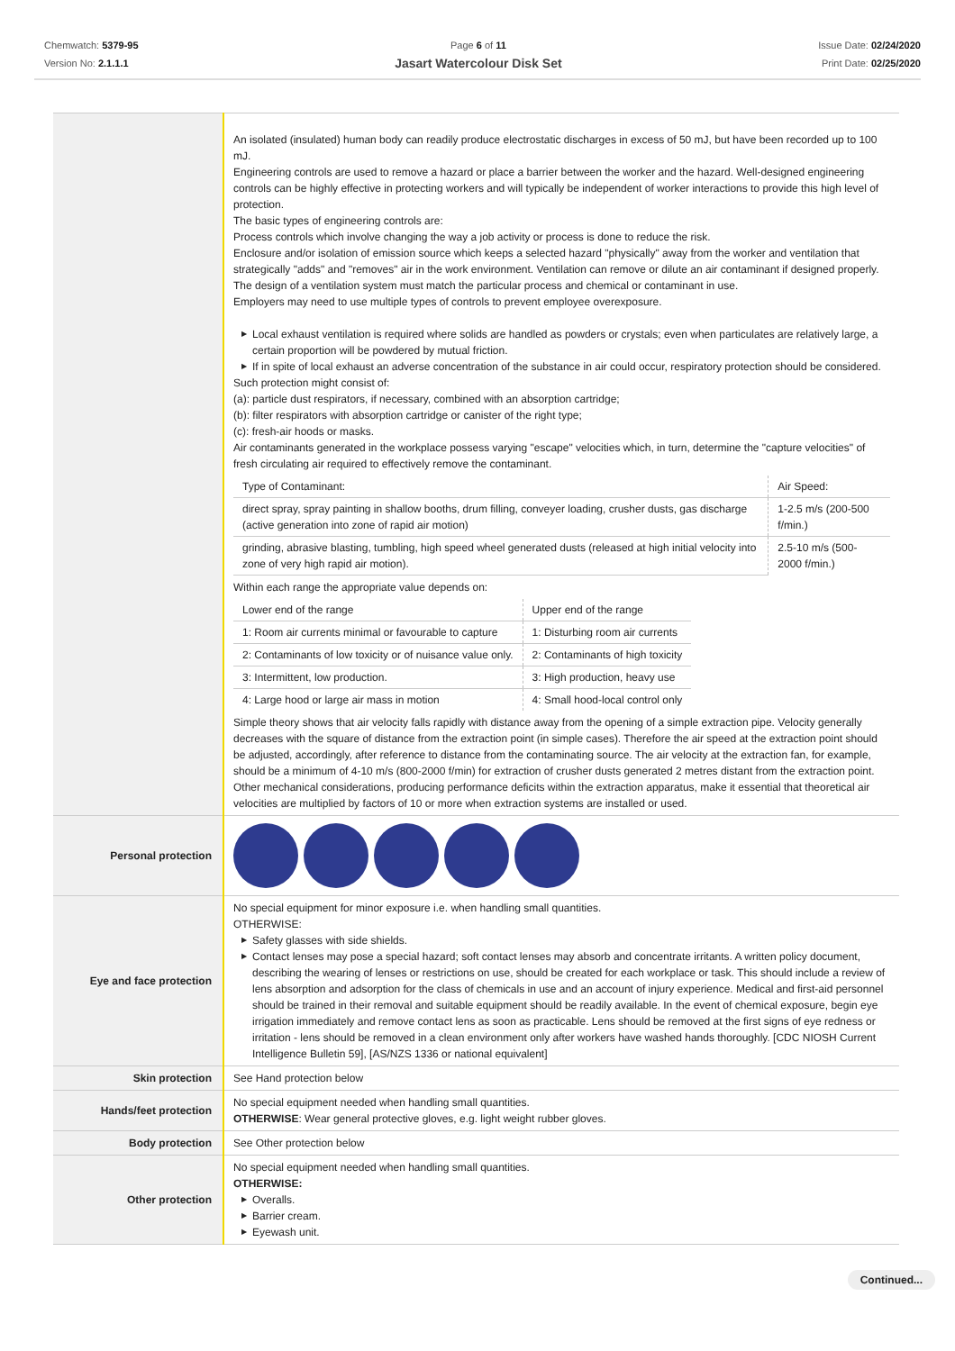Chemwatch: 5379-95
Version No: 2.1.1.1
Page 6 of 11
Jasart Watercolour Disk Set
Issue Date: 02/24/2020
Print Date: 02/25/2020
| | An isolated (insulated) human body can readily produce electrostatic discharges in excess of 50 mJ, but have been recorded up to 100 mJ. Engineering controls are used to remove a hazard or place a barrier between the worker and the hazard. Well-designed engineering controls can be highly effective in protecting workers and will typically be independent of worker interactions to provide this high level of protection. The basic types of engineering controls are: Process controls which involve changing the way a job activity or process is done to reduce the risk. Enclosure and/or isolation of emission source which keeps a selected hazard "physically" away from the worker and ventilation that strategically "adds" and "removes" air in the work environment. Ventilation can remove or dilute an air contaminant if designed properly. The design of a ventilation system must match the particular process and chemical or contaminant in use. Employers may need to use multiple types of controls to prevent employee overexposure. ▶ Local exhaust ventilation is required where solids are handled as powders or crystals; even when particulates are relatively large, a certain proportion will be powdered by mutual friction. ▶ If in spite of local exhaust an adverse concentration of the substance in air could occur, respiratory protection should be considered. Such protection might consist of: (a): particle dust respirators, if necessary, combined with an absorption cartridge; (b): filter respirators with absorption cartridge or canister of the right type; (c): fresh-air hoods or masks. Air contaminants generated in the workplace possess varying "escape" velocities which, in turn, determine the "capture velocities" of fresh circulating air required to effectively remove the contaminant. / Type of Contaminant: / Air Speed: / / direct spray, spray painting in shallow booths, drum filling, conveyer loading, crusher dusts, gas discharge (active generation into zone of rapid air motion) / 1-2.5 m/s (200-500 f/min.) / / grinding, abrasive blasting, tumbling, high speed wheel generated dusts (released at high initial velocity into zone of very high rapid air motion). / 2.5-10 m/s (500-2000 f/min.) / Within each range the appropriate value depends on: / Lower end of the range / Upper end of the range / / 1: Room air currents minimal or favourable to capture / 1: Disturbing room air currents / / 2: Contaminants of low toxicity or of nuisance value only. / 2: Contaminants of high toxicity / / 3: Intermittent, low production. / 3: High production, heavy use / / 4: Large hood or large air mass in motion / 4: Small hood-local control only / Simple theory shows that air velocity falls rapidly with distance away from the opening of a simple extraction pipe. Velocity generally decreases with the square of distance from the extraction point (in simple cases). Therefore the air speed at the extraction point should be adjusted, accordingly, after reference to distance from the contaminating source. The air velocity at the extraction fan, for example, should be a minimum of 4-10 m/s (800-2000 f/min) for extraction of crusher dusts generated 2 metres distant from the extraction point. Other mechanical considerations, producing performance deficits within the extraction apparatus, make it essential that theoretical air velocities are multiplied by factors of 10 or more when extraction systems are installed or used. |
| Personal protection | |
| Eye and face protection | No special equipment for minor exposure i.e. when handling small quantities. OTHERWISE: ▶ Safety glasses with side shields. ▶ Contact lenses may pose a special hazard; soft contact lenses may absorb and concentrate irritants. A written policy document, describing the wearing of lenses or restrictions on use, should be created for each workplace or task. This should include a review of lens absorption and adsorption for the class of chemicals in use and an account of injury experience. Medical and first-aid personnel should be trained in their removal and suitable equipment should be readily available. In the event of chemical exposure, begin eye irrigation immediately and remove contact lens as soon as practicable. Lens should be removed at the first signs of eye redness or irritation - lens should be removed in a clean environment only after workers have washed hands thoroughly. [CDC NIOSH Current Intelligence Bulletin 59], [AS/NZS 1336 or national equivalent] |
| Skin protection | See Hand protection below |
| Hands/feet protection | No special equipment needed when handling small quantities. OTHERWISE : Wear general protective gloves, e.g. light weight rubber gloves. |
| Body protection | See Other protection below |
| Other protection | No special equipment needed when handling small quantities. OTHERWISE: ▶ Overalls. ▶ Barrier cream. ▶ Eyewash unit. |
Continued...